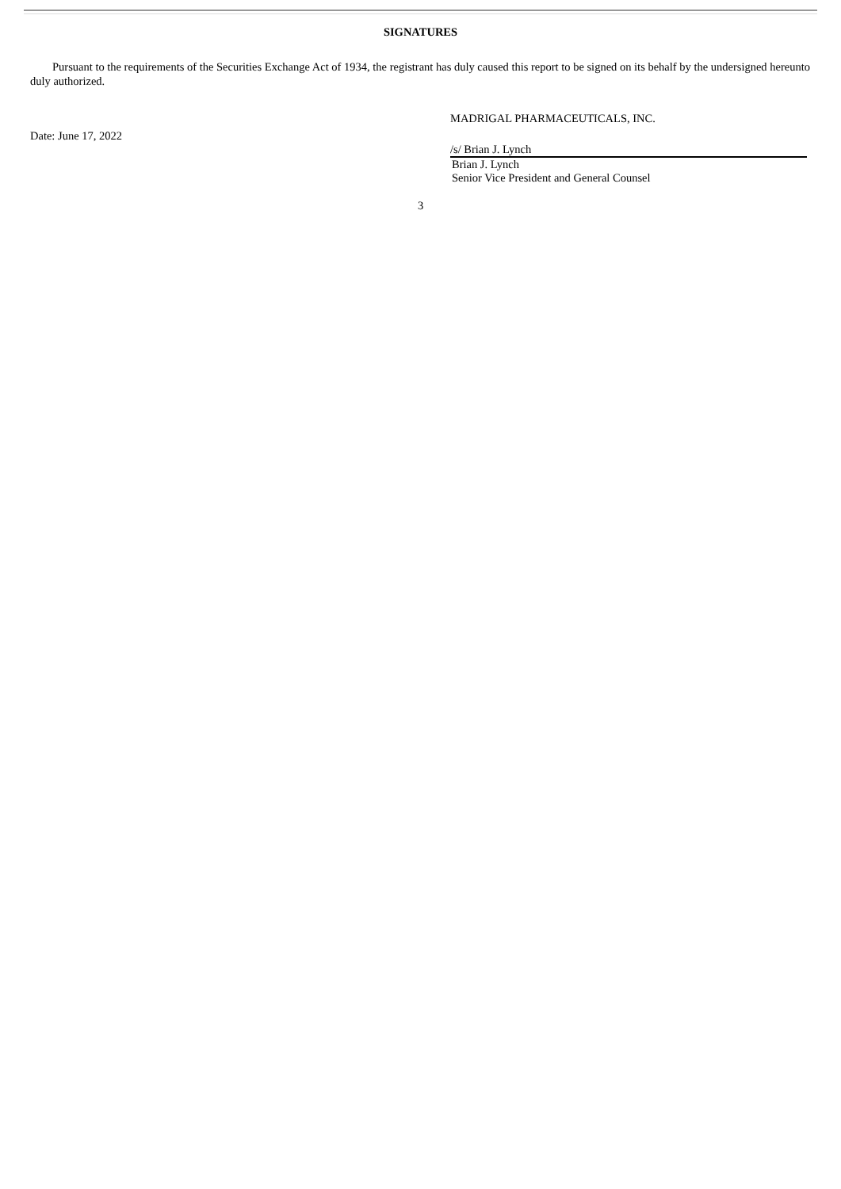SIGNATURES
Pursuant to the requirements of the Securities Exchange Act of 1934, the registrant has duly caused this report to be signed on its behalf by the undersigned hereunto duly authorized.
Date: June 17, 2022
MADRIGAL PHARMACEUTICALS, INC.
/s/ Brian J. Lynch
Brian J. Lynch
Senior Vice President and General Counsel
3